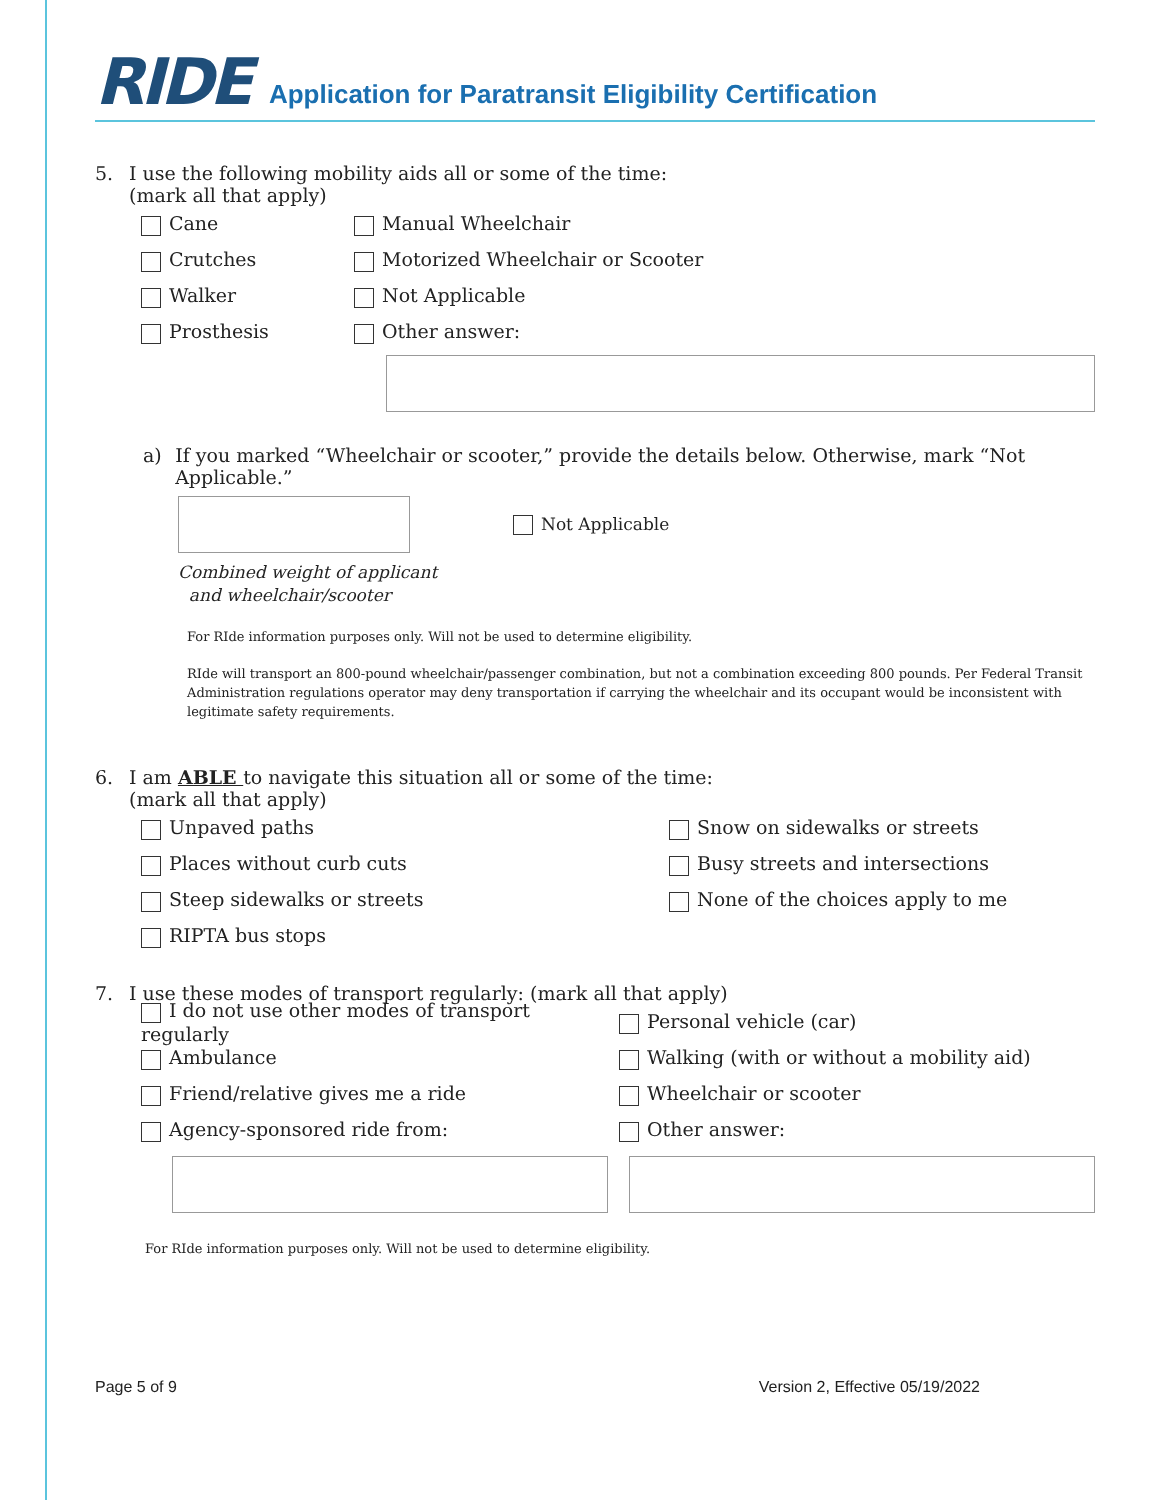RIDE
Application for Paratransit Eligibility Certification
5. I use the following mobility aids all or some of the time:
(mark all that apply)
Cane Manual Wheelchair
Crutches Motorized Wheelchair or Scooter
Walker Not Applicable
Prosthesis Other answer:
a) If you marked “Wheelchair or scooter,” provide the details below. Otherwise, mark “Not Applicable.”
Not Applicable
Combined weight of applicant
and wheelchair/scooter
For RIde information purposes only. Will not be used to determine eligibility.
RIde will transport an 800-pound wheelchair/passenger combination, but not a combination exceeding 800 pounds. Per Federal Transit Administration regulations operator may deny transportation if carrying the wheelchair and its occupant would be inconsistent with legitimate safety requirements.
6. I am ABLE to navigate this situation all or some of the time:
(mark all that apply)
Unpaved paths Snow on sidewalks or streets
Places without curb cuts Busy streets and intersections
Steep sidewalks or streets None of the choices apply to me
RIPTA bus stops
7. I use these modes of transport regularly: (mark all that apply)
I do not use other modes of transport regularly Personal vehicle (car)
Ambulance Walking (with or without a mobility aid)
Friend/relative gives me a ride Wheelchair or scooter
Agency-sponsored ride from: Other answer:
For RIde information purposes only. Will not be used to determine eligibility.
Page 5 of 9 Version 2, Effective 05/19/2022